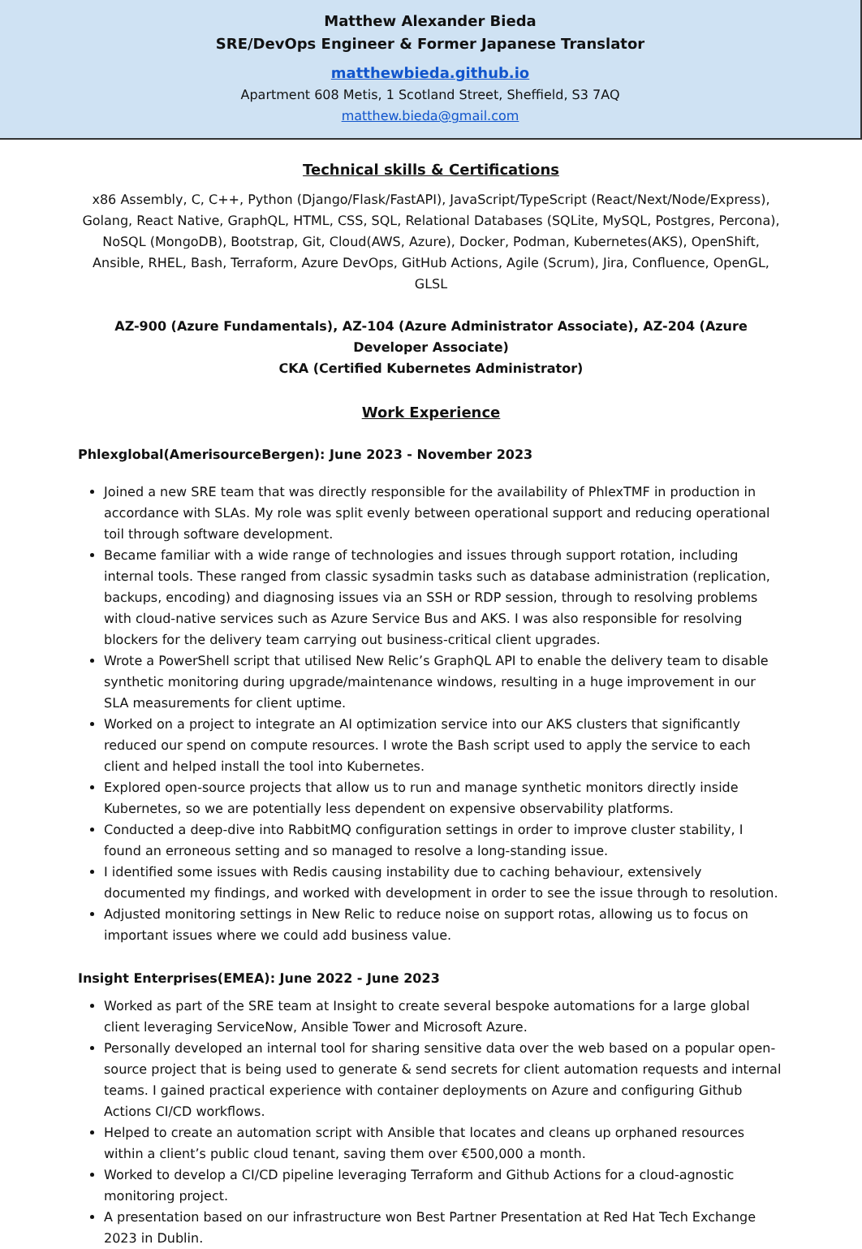Matthew Alexander Bieda
SRE/DevOps Engineer & Former Japanese Translator
matthewbieda.github.io
Apartment 608 Metis, 1 Scotland Street, Sheffield, S3 7AQ
matthew.bieda@gmail.com
Technical skills & Certifications
x86 Assembly, C, C++, Python (Django/Flask/FastAPI), JavaScript/TypeScript (React/Next/Node/Express), Golang, React Native, GraphQL, HTML, CSS, SQL, Relational Databases (SQLite, MySQL, Postgres, Percona), NoSQL (MongoDB), Bootstrap, Git, Cloud(AWS, Azure), Docker, Podman, Kubernetes(AKS), OpenShift, Ansible, RHEL, Bash, Terraform, Azure DevOps, GitHub Actions, Agile (Scrum), Jira, Confluence, OpenGL, GLSL
AZ-900 (Azure Fundamentals), AZ-104 (Azure Administrator Associate), AZ-204 (Azure Developer Associate)
CKA (Certified Kubernetes Administrator)
Work Experience
Phlexglobal(AmerisourceBergen): June 2023 - November 2023
Joined a new SRE team that was directly responsible for the availability of PhlexTMF in production in accordance with SLAs. My role was split evenly between operational support and reducing operational toil through software development.
Became familiar with a wide range of technologies and issues through support rotation, including internal tools. These ranged from classic sysadmin tasks such as database administration (replication, backups, encoding) and diagnosing issues via an SSH or RDP session, through to resolving problems with cloud-native services such as Azure Service Bus and AKS. I was also responsible for resolving blockers for the delivery team carrying out business-critical client upgrades.
Wrote a PowerShell script that utilised New Relic’s GraphQL API to enable the delivery team to disable synthetic monitoring during upgrade/maintenance windows, resulting in a huge improvement in our SLA measurements for client uptime.
Worked on a project to integrate an AI optimization service into our AKS clusters that significantly reduced our spend on compute resources. I wrote the Bash script used to apply the service to each client and helped install the tool into Kubernetes.
Explored open-source projects that allow us to run and manage synthetic monitors directly inside Kubernetes, so we are potentially less dependent on expensive observability platforms.
Conducted a deep-dive into RabbitMQ configuration settings in order to improve cluster stability, I found an erroneous setting and so managed to resolve a long-standing issue.
I identified some issues with Redis causing instability due to caching behaviour, extensively documented my findings, and worked with development in order to see the issue through to resolution.
Adjusted monitoring settings in New Relic to reduce noise on support rotas, allowing us to focus on important issues where we could add business value.
Insight Enterprises(EMEA): June 2022 - June 2023
Worked as part of the SRE team at Insight to create several bespoke automations for a large global client leveraging ServiceNow, Ansible Tower and Microsoft Azure.
Personally developed an internal tool for sharing sensitive data over the web based on a popular open-source project that is being used to generate & send secrets for client automation requests and internal teams. I gained practical experience with container deployments on Azure and configuring Github Actions CI/CD workflows.
Helped to create an automation script with Ansible that locates and cleans up orphaned resources within a client’s public cloud tenant, saving them over €500,000 a month.
Worked to develop a CI/CD pipeline leveraging Terraform and Github Actions for a cloud-agnostic monitoring project.
A presentation based on our infrastructure won Best Partner Presentation at Red Hat Tech Exchange 2023 in Dublin.